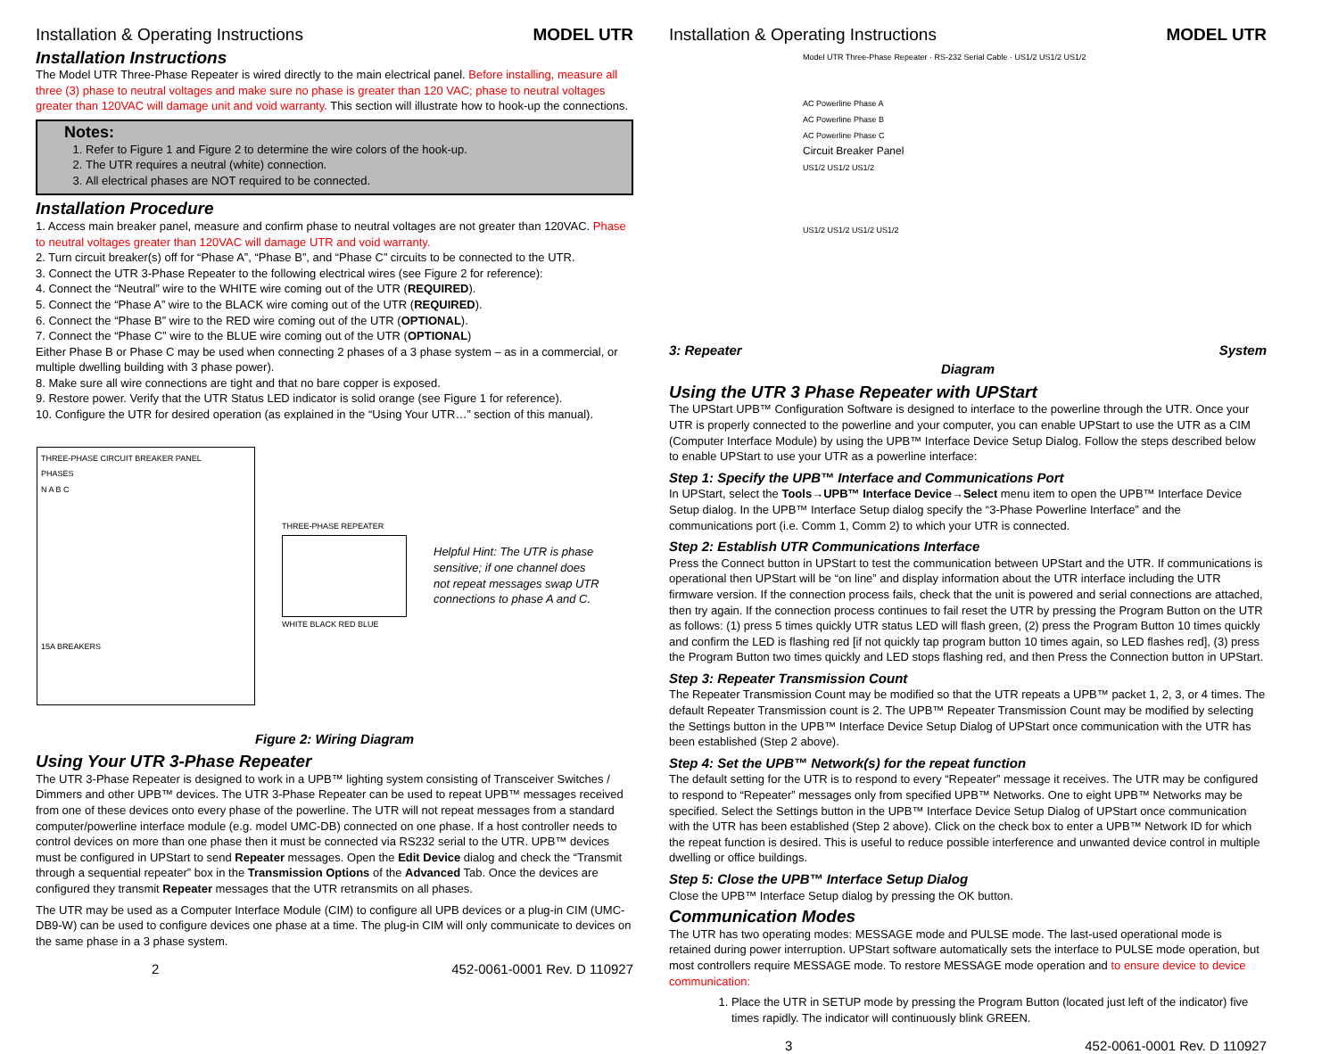Installation & Operating Instructions MODEL UTR
Installation Instructions
The Model UTR Three-Phase Repeater is wired directly to the main electrical panel. Before installing, measure all three (3) phase to neutral voltages and make sure no phase is greater than 120 VAC; phase to neutral voltages greater than 120VAC will damage unit and void warranty. This section will illustrate how to hook-up the connections.
Notes:
1. Refer to Figure 1 and Figure 2 to determine the wire colors of the hook-up.
2. The UTR requires a neutral (white) connection.
3. All electrical phases are NOT required to be connected.
Installation Procedure
1. Access main breaker panel, measure and confirm phase to neutral voltages are not greater than 120VAC. Phase to neutral voltages greater than 120VAC will damage UTR and void warranty.
2. Turn circuit breaker(s) off for “Phase A”, “Phase B”, and “Phase C” circuits to be connected to the UTR.
3. Connect the UTR 3-Phase Repeater to the following electrical wires (see Figure 2 for reference):
4. Connect the “Neutral” wire to the WHITE wire coming out of the UTR (REQUIRED).
5. Connect the “Phase A” wire to the BLACK wire coming out of the UTR (REQUIRED).
6. Connect the “Phase B” wire to the RED wire coming out of the UTR (OPTIONAL).
7. Connect the “Phase C” wire to the BLUE wire coming out of the UTR (OPTIONAL)
Either Phase B or Phase C may be used when connecting 2 phases of a 3 phase system – as in a commercial, or multiple dwelling building with 3 phase power).
8. Make sure all wire connections are tight and that no bare copper is exposed.
9. Restore power. Verify that the UTR Status LED indicator is solid orange (see Figure 1 for reference).
10. Configure the UTR for desired operation (as explained in the “Using Your UTR…” section of this manual).
THREE-PHASE CIRCUIT BREAKER PANEL
PHASES
N A B C
15A BREAKERS
THREE-PHASE REPEATER
WHITE BLACK RED BLUE
Helpful Hint: The UTR is phase sensitive; if one channel does not repeat messages swap UTR connections to phase A and C.
Figure 2: Wiring Diagram
Using Your UTR 3-Phase Repeater
The UTR 3-Phase Repeater is designed to work in a UPB™ lighting system consisting of Transceiver Switches / Dimmers and other UPB™ devices. The UTR 3-Phase Repeater can be used to repeat UPB™ messages received from one of these devices onto every phase of the powerline. The UTR will not repeat messages from a standard computer/powerline interface module (e.g. model UMC-DB) connected on one phase. If a host controller needs to control devices on more than one phase then it must be connected via RS232 serial to the UTR. UPB™ devices must be configured in UPStart to send Repeater messages. Open the Edit Device dialog and check the “Transmit through a sequential repeater” box in the Transmission Options of the Advanced Tab. Once the devices are configured they transmit Repeater messages that the UTR retransmits on all phases.
The UTR may be used as a Computer Interface Module (CIM) to configure all UPB devices or a plug-in CIM (UMC-DB9-W) can be used to configure devices one phase at a time. The plug-in CIM will only communicate to devices on the same phase in a 3 phase system.
2 452-0061-0001 Rev. D 110927
Installation & Operating Instructions MODEL UTR
Model UTR Three-Phase Repeater · RS-232 Serial Cable · US1/2 US1/2 US1/2
AC Powerline Phase A
AC Powerline Phase B
AC Powerline Phase C
Circuit Breaker Panel
US1/2 US1/2 US1/2
US1/2 US1/2 US1/2 US1/2
3: Repeater System
Diagram
Using the UTR 3 Phase Repeater with UPStart
The UPStart UPB™ Configuration Software is designed to interface to the powerline through the UTR. Once your UTR is properly connected to the powerline and your computer, you can enable UPStart to use the UTR as a CIM (Computer Interface Module) by using the UPB™ Interface Device Setup Dialog. Follow the steps described below to enable UPStart to use your UTR as a powerline interface:
Step 1: Specify the UPB™ Interface and Communications Port
In UPStart, select the Tools→UPB™ Interface Device→Select menu item to open the UPB™ Interface Device Setup dialog. In the UPB™ Interface Setup dialog specify the “3-Phase Powerline Interface” and the communications port (i.e. Comm 1, Comm 2) to which your UTR is connected.
Step 2: Establish UTR Communications Interface
Press the Connect button in UPStart to test the communication between UPStart and the UTR. If communications is operational then UPStart will be “on line” and display information about the UTR interface including the UTR firmware version. If the connection process fails, check that the unit is powered and serial connections are attached, then try again. If the connection process continues to fail reset the UTR by pressing the Program Button on the UTR as follows: (1) press 5 times quickly UTR status LED will flash green, (2) press the Program Button 10 times quickly and confirm the LED is flashing red [if not quickly tap program button 10 times again, so LED flashes red], (3) press the Program Button two times quickly and LED stops flashing red, and then Press the Connection button in UPStart.
Step 3: Repeater Transmission Count
The Repeater Transmission Count may be modified so that the UTR repeats a UPB™ packet 1, 2, 3, or 4 times. The default Repeater Transmission count is 2. The UPB™ Repeater Transmission Count may be modified by selecting the Settings button in the UPB™ Interface Device Setup Dialog of UPStart once communication with the UTR has been established (Step 2 above).
Step 4: Set the UPB™ Network(s) for the repeat function
The default setting for the UTR is to respond to every “Repeater” message it receives. The UTR may be configured to respond to “Repeater” messages only from specified UPB™ Networks. One to eight UPB™ Networks may be specified. Select the Settings button in the UPB™ Interface Device Setup Dialog of UPStart once communication with the UTR has been established (Step 2 above). Click on the check box to enter a UPB™ Network ID for which the repeat function is desired. This is useful to reduce possible interference and unwanted device control in multiple dwelling or office buildings.
Step 5: Close the UPB™ Interface Setup Dialog
Close the UPB™ Interface Setup dialog by pressing the OK button.
Communication Modes
The UTR has two operating modes: MESSAGE mode and PULSE mode. The last-used operational mode is retained during power interruption. UPStart software automatically sets the interface to PULSE mode operation, but most controllers require MESSAGE mode. To restore MESSAGE mode operation and to ensure device to device communication:
1. Place the UTR in SETUP mode by pressing the Program Button (located just left of the indicator) five times rapidly. The indicator will continuously blink GREEN.
3 452-0061-0001 Rev. D 110927